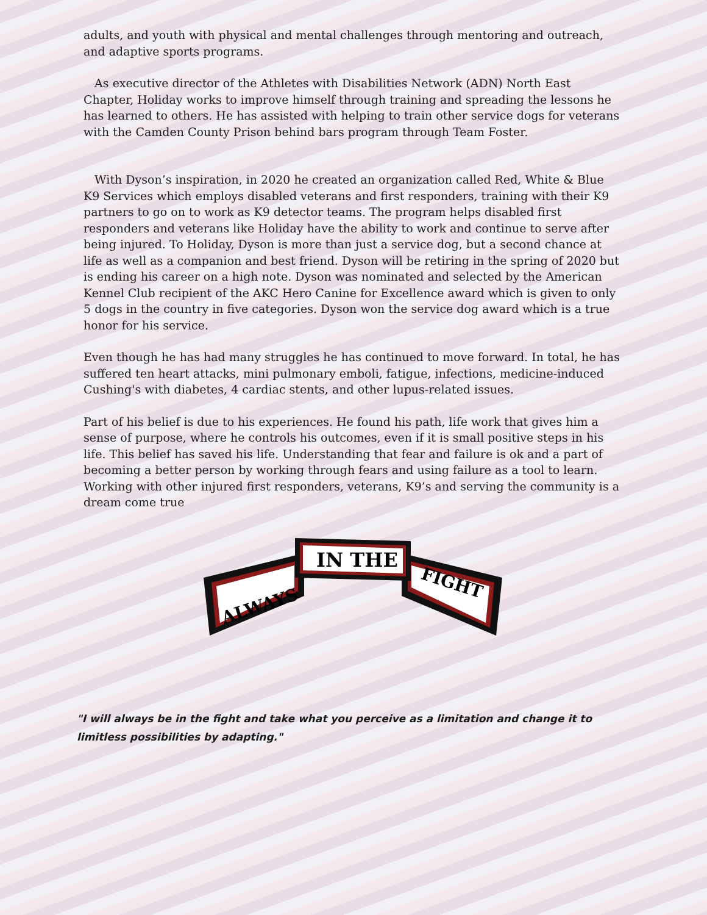adults, and youth with physical and mental challenges through mentoring and outreach, and adaptive sports programs.
As executive director of the Athletes with Disabilities Network (ADN) North East Chapter, Holiday works to improve himself through training and spreading the lessons he has learned to others. He has assisted with helping to train other service dogs for veterans with the Camden County Prison behind bars program through Team Foster.
With Dyson’s inspiration, in 2020 he created an organization called Red, White & Blue K9 Services which employs disabled veterans and first responders, training with their K9 partners to go on to work as K9 detector teams. The program helps disabled first responders and veterans like Holiday have the ability to work and continue to serve after being injured. To Holiday, Dyson is more than just a service dog, but a second chance at life as well as a companion and best friend. Dyson will be retiring in the spring of 2020 but is ending his career on a high note. Dyson was nominated and selected by the American Kennel Club recipient of the AKC Hero Canine for Excellence award which is given to only 5 dogs in the country in five categories. Dyson won the service dog award which is a true honor for his service.
Even though he has had many struggles he has continued to move forward. In total, he has suffered ten heart attacks, mini pulmonary emboli, fatigue, infections, medicine-induced Cushing's with diabetes, 4 cardiac stents, and other lupus-related issues.
Part of his belief is due to his experiences. He found his path, life work that gives him a sense of purpose, where he controls his outcomes, even if it is small positive steps in his life. This belief has saved his life. Understanding that fear and failure is ok and a part of becoming a better person by working through fears and using failure as a tool to learn. Working with other injured first responders, veterans, K9’s and serving the community is a dream come true
ALWAYS
IN THE
FIGHT
"I will always be in the fight and take what you perceive as a limitation and change it to limitless possibilities by adapting."